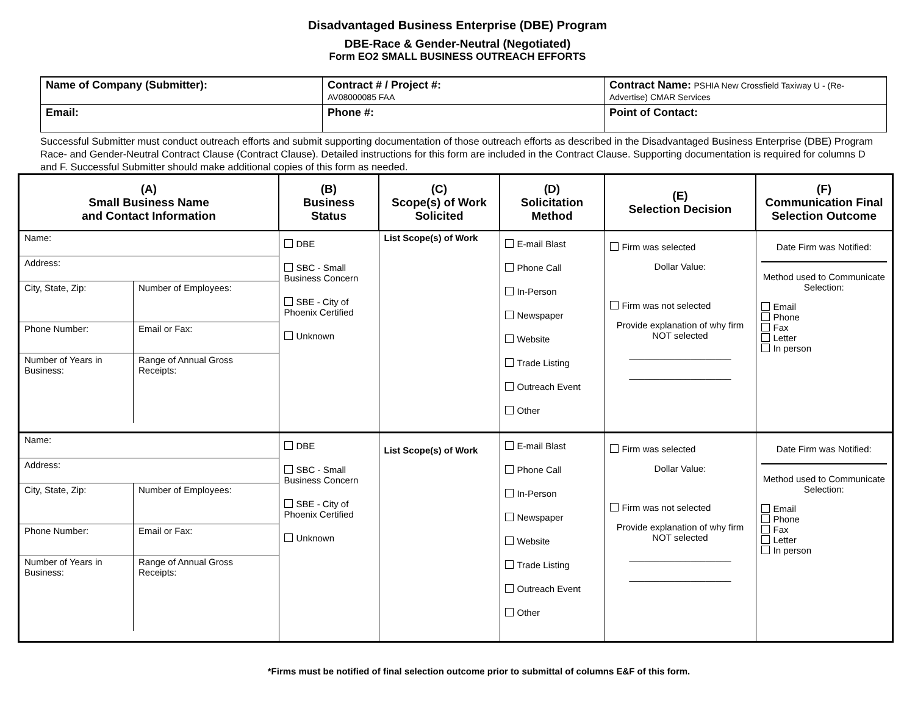Disadvantaged Business Enterprise (DBE) Program
DBE-Race & Gender-Neutral (Negotiated)
Form EO2 SMALL BUSINESS OUTREACH EFFORTS
| Name of Company (Submitter): | Contract # / Project #: AV08000085 FAA | Contract Name: PSHIA New Crossfield Taxiway U - (Re-Advertise) CMAR Services |
| Email: | Phone #: | Point of Contact: |
Successful Submitter must conduct outreach efforts and submit supporting documentation of those outreach efforts as described in the Disadvantaged Business Enterprise (DBE) Program Race- and Gender-Neutral Contract Clause (Contract Clause). Detailed instructions for this form are included in the Contract Clause. Supporting documentation is required for columns D and F. Successful Submitter should make additional copies of this form as needed.
| (A) Small Business Name and Contact Information | (B) Business Status | (C) Scope(s) of Work Solicited | (D) Solicitation Method | (E) Selection Decision | (F) Communication Final Selection Outcome |
| --- | --- | --- | --- | --- | --- |
| / Name: / / / / Address: / / / / City, State, Zip: / / Number of Employees: / / Phone Number: / Email or Fax: / / / Number of Years in Business: / Range of Annual Gross Receipts: / / | DBE SBC - Small Business Concern SBE - City of Phoenix Certified Unknown | List Scope(s) of Work | E-mail Blast Phone Call In-Person Newspaper Website Trade Listing Outreach Event Other | Firm was selected Dollar Value: Firm was not selected Provide explanation of why firm NOT selected ____________________ ____________________ | Date Firm was Notified: Method used to Communicate Selection: Email Phone Fax Letter In person |
| / Name: / / / / Address: / / / / City, State, Zip: / / Number of Employees: / / Phone Number: / Email or Fax: / / / Number of Years in Business: / Range of Annual Gross Receipts: / / | DBE SBC - Small Business Concern SBE - City of Phoenix Certified Unknown | List Scope(s) of Work | E-mail Blast Phone Call In-Person Newspaper Website Trade Listing Outreach Event Other | Firm was selected Dollar Value: Firm was not selected Provide explanation of why firm NOT selected ____________________ ____________________ | Date Firm was Notified: Method used to Communicate Selection: Email Phone Fax Letter In person |
*Firms must be notified of final selection outcome prior to submittal of columns E&F of this form.